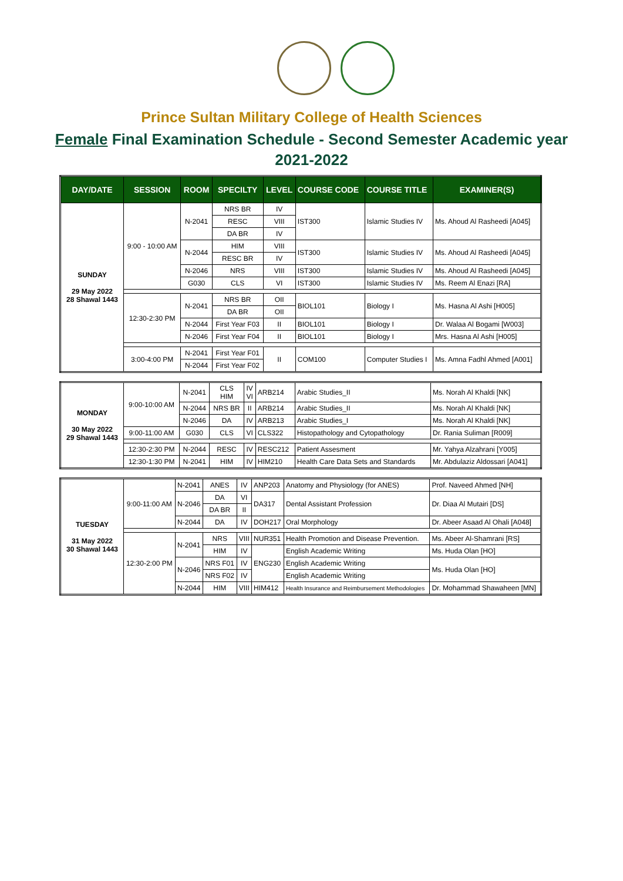Prince Sultan Military College of Health Sciences
Female Final Examination Schedule - Second Semester Academic year
2021-2022
| DAY/DATE | SESSION | ROOM | SPECILTY | LEVEL | COURSE CODE | COURSE TITLE | EXAMINER(S) |
| --- | --- | --- | --- | --- | --- | --- | --- |
| SUNDAY 29 May 2022 28 Shawal 1443 | 9:00 - 10:00 AM | N-2041 | NRS BR | IV | IST300 | Islamic Studies IV | Ms. Ahoud Al Rasheedi [A045] |
| | | | RESC | VIII | | | |
| | | | DA BR | IV | | | |
| | | N-2044 | HIM | VIII | IST300 | Islamic Studies IV | Ms. Ahoud Al Rasheedi [A045] |
| | | | RESC BR | IV | | | |
| | | N-2046 | NRS | VIII | IST300 | Islamic Studies IV | Ms. Ahoud Al Rasheedi [A045] |
| | | G030 | CLS | VI | IST300 | Islamic Studies IV | Ms. Reem Al Enazi [RA] |
| | 12:30-2:30 PM | N-2041 | NRS BR | OII | BIOL101 | Biology I | Ms. Hasna Al Ashi [H005] |
| | | | DA BR | OII | | | |
| | | N-2044 | First Year F03 | II | BIOL101 | Biology I | Dr. Walaa Al Bogami [W003] |
| | | N-2046 | First Year F04 | II | BIOL101 | Biology I | Mrs. Hasna Al Ashi [H005] |
| | 3:00-4:00 PM | N-2041 | First Year F01 | II | COM100 | Computer Studies I | Ms. Amna Fadhl Ahmed [A001] |
| | | N-2044 | First Year F02 | | | | |
| MONDAY 30 May 2022 29 Shawal 1443 | 9:00-10:00 AM | N-2041 | CLS HIM | IV VI | ARB214 | Arabic Studies_II | Ms. Norah Al Khaldi [NK] |
| | | N-2044 | NRS BR | II | ARB214 | Arabic Studies_II | Ms. Norah Al Khaldi [NK] |
| | | N-2046 | DA | IV | ARB213 | Arabic Studies_I | Ms. Norah Al Khaldi [NK] |
| | 9:00-11:00 AM | G030 | CLS | VI | CLS322 | Histopathology and Cytopathology | Dr. Rania Suliman [R009] |
| | 12:30-2:30 PM | N-2044 | RESC | IV | RESC212 | Patient Assesment | Mr. Yahya Alzahrani [Y005] |
| | 12:30-1:30 PM | N-2041 | HIM | IV | HIM210 | Health Care Data Sets and Standards | Mr. Abdulaziz Aldossari [A041] |
| TUESDAY 31 May 2022 30 Shawal 1443 | 9:00-11:00 AM | N-2041 | ANES | IV | ANP203 | Anatomy and Physiology (for ANES) | Prof. Naveed Ahmed [NH] |
| | | N-2046 | DA | VI | DA317 | Dental Assistant Profession | Dr. Diaa Al Mutairi [DS] |
| | | | DA BR | II | | | |
| | | N-2044 | DA | IV | DOH217 | Oral Morphology | Dr. Abeer Asaad Al Ohali [A048] |
| | 12:30-2:00 PM | N-2041 | NRS | VIII | NUR351 | Health Promotion and Disease Prevention. | Ms. Abeer Al-Shamrani [RS] |
| | | | HIM | IV | ENG230 | English Academic Writing | Ms. Huda Olan [HO] |
| | | N-2046 | NRS F01 | IV | | English Academic Writing | Ms. Huda Olan [HO] |
| | | | NRS F02 | IV | | English Academic Writing | |
| | | N-2044 | HIM | VIII | HIM412 | Health Insurance and Reimbursement Methodologies | Dr. Mohammad Shawaheen [MN] |